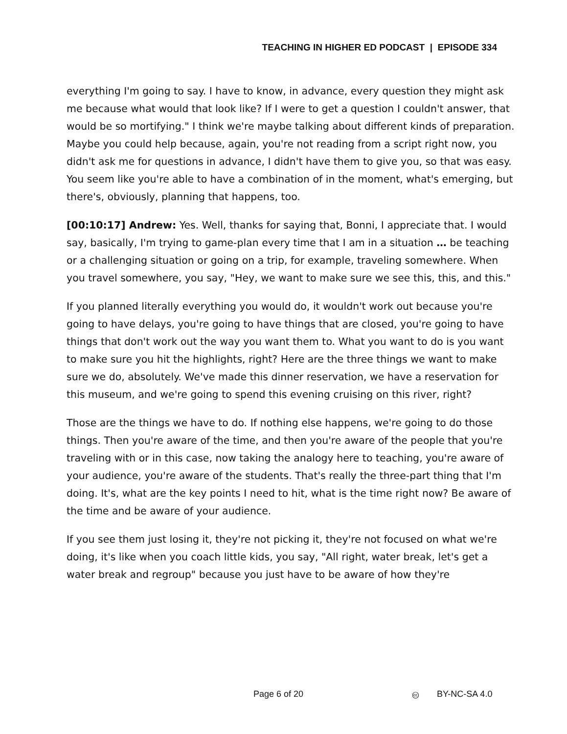TEACHING IN HIGHER ED PODCAST | EPISODE 334
everything I'm going to say. I have to know, in advance, every question they might ask me because what would that look like? If I were to get a question I couldn't answer, that would be so mortifying." I think we're maybe talking about different kinds of preparation. Maybe you could help because, again, you're not reading from a script right now, you didn't ask me for questions in advance, I didn't have them to give you, so that was easy. You seem like you're able to have a combination of in the moment, what's emerging, but there's, obviously, planning that happens, too.
[00:10:17] Andrew: Yes. Well, thanks for saying that, Bonni, I appreciate that. I would say, basically, I'm trying to game-plan every time that I am in a situation … be teaching or a challenging situation or going on a trip, for example, traveling somewhere. When you travel somewhere, you say, "Hey, we want to make sure we see this, this, and this."
If you planned literally everything you would do, it wouldn't work out because you're going to have delays, you're going to have things that are closed, you're going to have things that don't work out the way you want them to. What you want to do is you want to make sure you hit the highlights, right? Here are the three things we want to make sure we do, absolutely. We've made this dinner reservation, we have a reservation for this museum, and we're going to spend this evening cruising on this river, right?
Those are the things we have to do. If nothing else happens, we're going to do those things. Then you're aware of the time, and then you're aware of the people that you're traveling with or in this case, now taking the analogy here to teaching, you're aware of your audience, you're aware of the students. That's really the three-part thing that I'm doing. It's, what are the key points I need to hit, what is the time right now? Be aware of the time and be aware of your audience.
If you see them just losing it, they're not picking it, they're not focused on what we're doing, it's like when you coach little kids, you say, "All right, water break, let's get a water break and regroup" because you just have to be aware of how they're
Page 6 of 20 🅭 BY-NC-SA 4.0